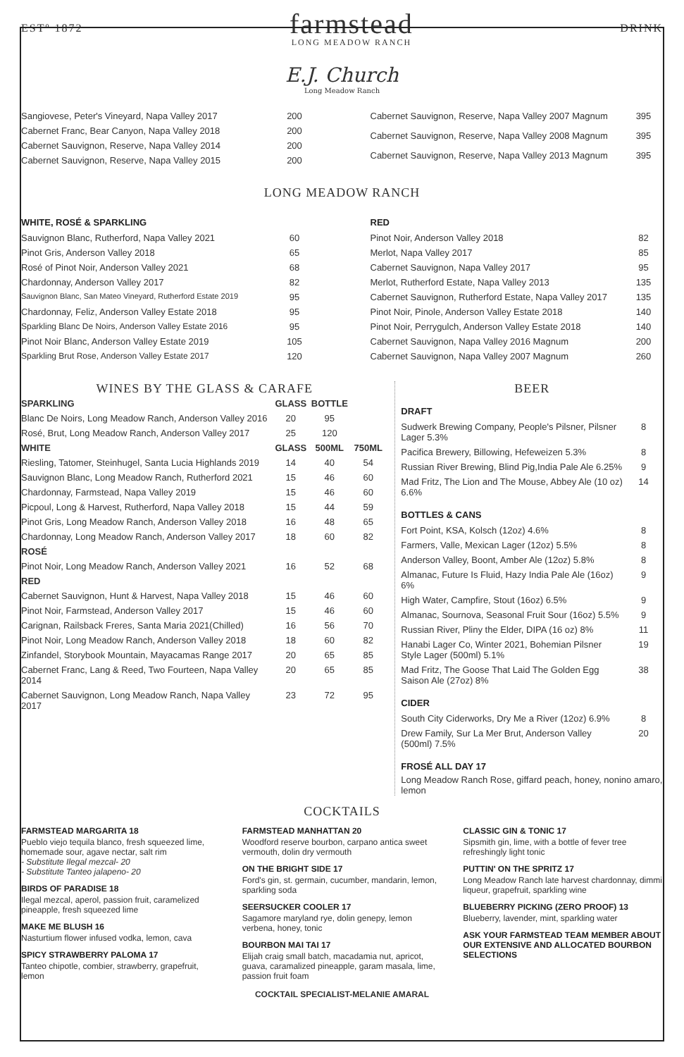ESTº 1872
farmstead
LONG MEADOW RANCH
DRINK
E.J. Church
Long Meadow Ranch
| Sangiovese, Peter's Vineyard, Napa Valley 2017 | 200 |
| Cabernet Franc, Bear Canyon, Napa Valley 2018 | 200 |
| Cabernet Sauvignon, Reserve, Napa Valley 2014 | 200 |
| Cabernet Sauvignon, Reserve, Napa Valley 2015 | 200 |
| Cabernet Sauvignon, Reserve, Napa Valley 2007 Magnum | 395 |
| Cabernet Sauvignon, Reserve, Napa Valley 2008 Magnum | 395 |
| Cabernet Sauvignon, Reserve, Napa Valley 2013 Magnum | 395 |
LONG MEADOW RANCH
WHITE, ROSÉ & SPARKLING
| Sauvignon Blanc, Rutherford, Napa Valley 2021 | 60 |
| Pinot Gris, Anderson Valley 2018 | 65 |
| Rosé of Pinot Noir, Anderson Valley 2021 | 68 |
| Chardonnay, Anderson Valley 2017 | 82 |
| Sauvignon Blanc, San Mateo Vineyard, Rutherford Estate 2019 | 95 |
| Chardonnay, Feliz, Anderson Valley Estate 2018 | 95 |
| Sparkling Blanc De Noirs, Anderson Valley Estate 2016 | 95 |
| Pinot Noir Blanc, Anderson Valley Estate 2019 | 105 |
| Sparkling Brut Rose, Anderson Valley Estate 2017 | 120 |
RED
| Pinot Noir, Anderson Valley 2018 | 82 |
| Merlot, Napa Valley 2017 | 85 |
| Cabernet Sauvignon, Napa Valley 2017 | 95 |
| Merlot, Rutherford Estate, Napa Valley 2013 | 135 |
| Cabernet Sauvignon, Rutherford Estate, Napa Valley 2017 | 135 |
| Pinot Noir, Pinole, Anderson Valley Estate 2018 | 140 |
| Pinot Noir, Perrygulch, Anderson Valley Estate 2018 | 140 |
| Cabernet Sauvignon, Napa Valley 2016 Magnum | 200 |
| Cabernet Sauvignon, Napa Valley 2007 Magnum | 260 |
WINES BY THE GLASS & CARAFE
| SPARKLING | GLASS | BOTTLE | |
| --- | --- | --- | --- |
| Blanc De Noirs, Long Meadow Ranch, Anderson Valley 2016 | 20 | 95 | |
| Rosé, Brut, Long Meadow Ranch, Anderson Valley 2017 | 25 | 120 | |
| WHITE | GLASS | 500ML | 750ML |
| Riesling, Tatomer, Steinhugel, Santa Lucia Highlands 2019 | 14 | 40 | 54 |
| Sauvignon Blanc, Long Meadow Ranch, Rutherford 2021 | 15 | 46 | 60 |
| Chardonnay, Farmstead, Napa Valley 2019 | 15 | 46 | 60 |
| Picpoul, Long & Harvest, Rutherford, Napa Valley 2018 | 15 | 44 | 59 |
| Pinot Gris, Long Meadow Ranch, Anderson Valley 2018 | 16 | 48 | 65 |
| Chardonnay, Long Meadow Ranch, Anderson Valley 2017 | 18 | 60 | 82 |
| ROSÉ | | | |
| Pinot Noir, Long Meadow Ranch, Anderson Valley 2021 | 16 | 52 | 68 |
| RED | | | |
| Cabernet Sauvignon, Hunt & Harvest, Napa Valley 2018 | 15 | 46 | 60 |
| Pinot Noir, Farmstead, Anderson Valley 2017 | 15 | 46 | 60 |
| Carignan, Railsback Freres, Santa Maria 2021(Chilled) | 16 | 56 | 70 |
| Pinot Noir, Long Meadow Ranch, Anderson Valley 2018 | 18 | 60 | 82 |
| Zinfandel, Storybook Mountain, Mayacamas Range 2017 | 20 | 65 | 85 |
| Cabernet Franc, Lang & Reed, Two Fourteen, Napa Valley 2014 | 20 | 65 | 85 |
| Cabernet Sauvignon, Long Meadow Ranch, Napa Valley 2017 | 23 | 72 | 95 |
BEER
DRAFT
| Sudwerk Brewing Company, People's Pilsner, Pilsner Lager 5.3% | 8 |
| Pacifica Brewery, Billowing, Hefeweizen 5.3% | 8 |
| Russian River Brewing, Blind Pig,India Pale Ale 6.25% | 9 |
| Mad Fritz, The Lion and The Mouse, Abbey Ale (10 oz) 6.6% | 14 |
BOTTLES & CANS
| Fort Point, KSA, Kolsch (12oz) 4.6% | 8 |
| Farmers, Valle, Mexican Lager (12oz) 5.5% | 8 |
| Anderson Valley, Boont, Amber Ale (12oz) 5.8% | 8 |
| Almanac, Future Is Fluid, Hazy India Pale Ale (16oz) 6% | 9 |
| High Water, Campfire, Stout (16oz) 6.5% | 9 |
| Almanac, Sournova, Seasonal Fruit Sour (16oz) 5.5% | 9 |
| Russian River, Pliny the Elder, DIPA (16 oz) 8% | 11 |
| Hanabi Lager Co, Winter 2021, Bohemian Pilsner Style Lager (500ml) 5.1% | 19 |
| Mad Fritz, The Goose That Laid The Golden Egg Saison Ale (27oz) 8% | 38 |
CIDER
| South City Ciderworks, Dry Me a River (12oz) 6.9% | 8 |
| Drew Family, Sur La Mer Brut, Anderson Valley (500ml) 7.5% | 20 |
FROSÉ ALL DAY 17
Long Meadow Ranch Rose, giffard peach, honey, nonino amaro, lemon
COCKTAILS
FARMSTEAD MARGARITA 18
Pueblo viejo tequila blanco, fresh squeezed lime, homemade sour, agave nectar, salt rim
- Substitute Ilegal mezcal- 20
- Substitute Tanteo jalapeno- 20
BIRDS OF PARADISE 18
Ilegal mezcal, aperol, passion fruit, caramelized pineapple, fresh squeezed lime
MAKE ME BLUSH 16
Nasturtium flower infused vodka, lemon, cava
SPICY STRAWBERRY PALOMA 17
Tanteo chipotle, combier, strawberry, grapefruit, lemon
FARMSTEAD MANHATTAN 20
Woodford reserve bourbon, carpano antica sweet vermouth, dolin dry vermouth
ON THE BRIGHT SIDE 17
Ford's gin, st. germain, cucumber, mandarin, lemon, sparkling soda
SEERSUCKER COOLER 17
Sagamore maryland rye, dolin genepy, lemon verbena, honey, tonic
BOURBON MAI TAI 17
Elijah craig small batch, macadamia nut, apricot, guava, caramalized pineapple, garam masala, lime, passion fruit foam
CLASSIC GIN & TONIC 17
Sipsmith gin, lime, with a bottle of fever tree refreshingly light tonic
PUTTIN' ON THE SPRITZ 17
Long Meadow Ranch late harvest chardonnay, dimmi liqueur, grapefruit, sparkling wine
BLUEBERRY PICKING (ZERO PROOF) 13
Blueberry, lavender, mint, sparkling water
ASK YOUR FARMSTEAD TEAM MEMBER ABOUT OUR EXTENSIVE AND ALLOCATED BOURBON SELECTIONS
COCKTAIL SPECIALIST-MELANIE AMARAL